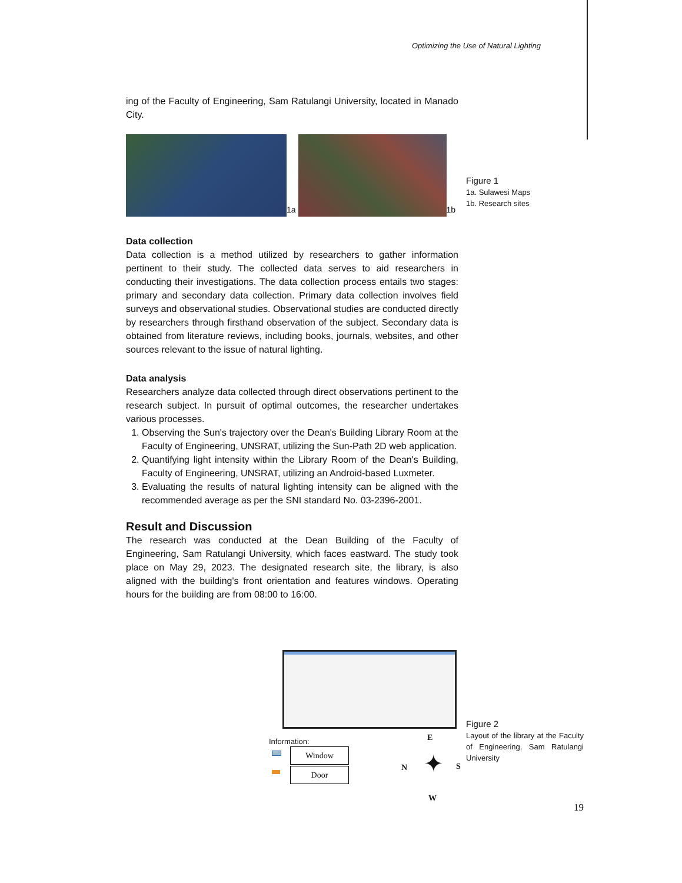Optimizing the Use of Natural Lighting
ing of the Faculty of Engineering, Sam Ratulangi University, located in Manado City.
1a
1b
Data collection
Data collection is a method utilized by researchers to gather information pertinent to their study. The collected data serves to aid researchers in conducting their investigations. The data collection process entails two stages: primary and secondary data collection. Primary data collection involves field surveys and observational studies. Observational studies are conducted directly by researchers through firsthand observation of the subject. Secondary data is obtained from literature reviews, including books, journals, websites, and other sources relevant to the issue of natural lighting.
Data analysis
Researchers analyze data collected through direct observations pertinent to the research subject. In pursuit of optimal outcomes, the researcher undertakes various processes.
1. Observing the Sun's trajectory over the Dean's Building Library Room at the Faculty of Engineering, UNSRAT, utilizing the Sun-Path 2D web application.
2. Quantifying light intensity within the Library Room of the Dean's Building, Faculty of Engineering, UNSRAT, utilizing an Android-based Luxmeter.
3. Evaluating the results of natural lighting intensity can be aligned with the recommended average as per the SNI standard No. 03-2396-2001.
Result and Discussion
The research was conducted at the Dean Building of the Faculty of Engineering, Sam Ratulangi University, which faces eastward. The study took place on May 29, 2023. The designated research site, the library, is also aligned with the building's front orientation and features windows. Operating hours for the building are from 08:00 to 16:00.
Figure 1
1a. Sulawesi Maps
1b. Research sites
Information:
Window
Door
E
N S
W
✦
Figure 2
Layout of the library at the Faculty of Engineering, Sam Ratulangi University
19